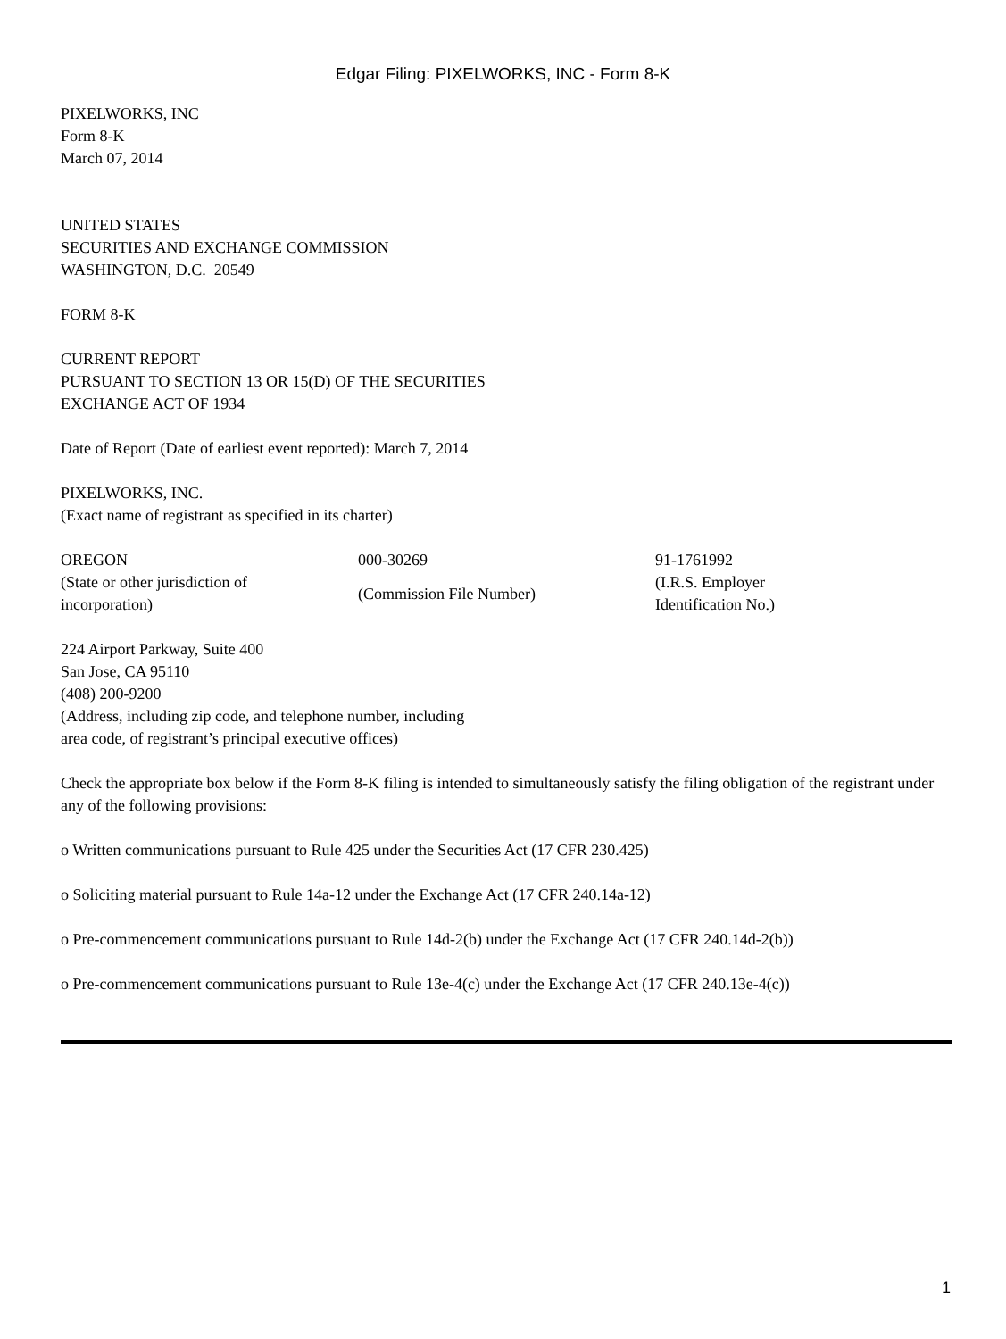Edgar Filing: PIXELWORKS, INC - Form 8-K
PIXELWORKS, INC
Form 8-K
March 07, 2014
UNITED STATES
SECURITIES AND EXCHANGE COMMISSION
WASHINGTON, D.C. 20549
FORM 8-K
CURRENT REPORT
PURSUANT TO SECTION 13 OR 15(D) OF THE SECURITIES
EXCHANGE ACT OF 1934
Date of Report (Date of earliest event reported): March 7, 2014
PIXELWORKS, INC.
(Exact name of registrant as specified in its charter)
| OREGON | 000-30269 | 91-1761992 |
| (State or other jurisdiction of incorporation) | (Commission File Number) | (I.R.S. Employer Identification No.) |
224 Airport Parkway, Suite 400
San Jose, CA 95110
(408) 200-9200
(Address, including zip code, and telephone number, including
area code, of registrant’s principal executive offices)
Check the appropriate box below if the Form 8-K filing is intended to simultaneously satisfy the filing obligation of the registrant under any of the following provisions:
o Written communications pursuant to Rule 425 under the Securities Act (17 CFR 230.425)
o Soliciting material pursuant to Rule 14a-12 under the Exchange Act (17 CFR 240.14a-12)
o Pre-commencement communications pursuant to Rule 14d-2(b) under the Exchange Act (17 CFR 240.14d-2(b))
o Pre-commencement communications pursuant to Rule 13e-4(c) under the Exchange Act (17 CFR 240.13e-4(c))
1